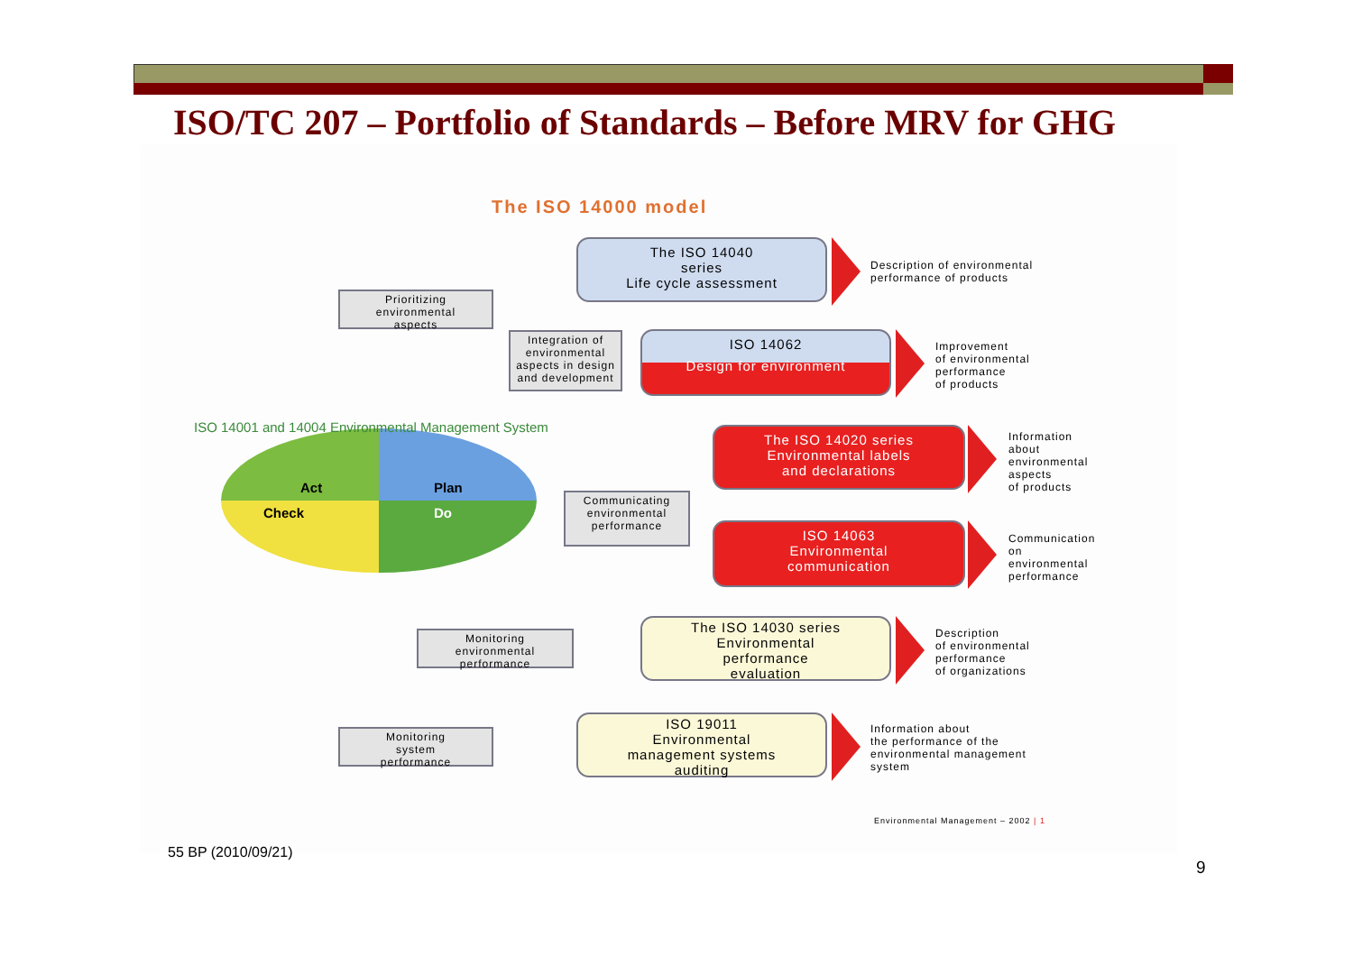ISO/TC 207 – Portfolio of Standards – Before MRV for GHG
The ISO 14000 model
The ISO 14040
series
Life cycle assessment
Description of environmental
performance of products
Prioritizing
environmental
aspects
Integration of environmental aspects in design and development
ISO 14062
Design for environment
Improvement
of environmental
performance
of products
ISO 14001 and 14004 Environmental Management System
Act Plan
Check Do
The ISO 14020 series
Environmental labels
and declarations
Information
about
environmental
aspects
of products
Communicating environmental performance
ISO 14063
Environmental
communication
Communication
on
environmental
performance
Monitoring
environmental
performance
The ISO 14030 series
Environmental
performance
evaluation
Description
of environmental
performance
of organizations
Monitoring
system
performance
ISO 19011
Environmental
management systems
auditing
Information about
the performance of the
environmental management
system
Environmental Management – 2002 | 1
55 BP (2010/09/21)
9